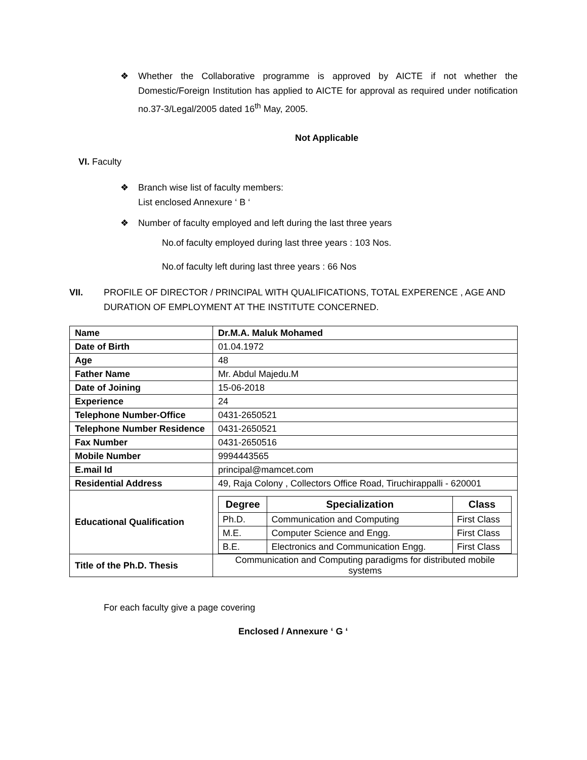❖ Whether the Collaborative programme is approved by AICTE if not whether the Domestic/Foreign Institution has applied to AICTE for approval as required under notification no.37-3/Legal/2005 dated 16<sup>th</sup> May, 2005.
Not Applicable
VI. Faculty
❖ Branch wise list of faculty members:
List enclosed Annexure ‘ B ‘
❖ Number of faculty employed and left during the last three years
No.of faculty employed during last three years : 103 Nos.
No.of faculty left during last three years : 66 Nos
VII. PROFILE OF DIRECTOR / PRINCIPAL WITH QUALIFICATIONS, TOTAL EXPERENCE , AGE AND
DURATION OF EMPLOYMENT AT THE INSTITUTE CONCERNED.
| Name | Dr.M.A. Maluk Mohamed |
| Date of Birth | 01.04.1972 |
| Age | 48 |
| Father Name | Mr. Abdul Majedu.M |
| Date of Joining | 15-06-2018 |
| Experience | 24 |
| Telephone Number-Office | 0431-2650521 |
| Telephone Number Residence | 0431-2650521 |
| Fax Number | 0431-2650516 |
| Mobile Number | 9994443565 |
| E.mail Id | principal@mamcet.com |
| Residential Address | 49, Raja Colony , Collectors Office Road, Tiruchirappalli - 620001 |
| Educational Qualification | / Degree / Specialization / Class / / --- / --- / --- / / Ph.D. / Communication and Computing / First Class / / M.E. / Computer Science and Engg. / First Class / / B.E. / Electronics and Communication Engg. / First Class / |
| Title of the Ph.D. Thesis | Communication and Computing paradigms for distributed mobile systems |
For each faculty give a page covering
Enclosed / Annexure ‘ G ‘